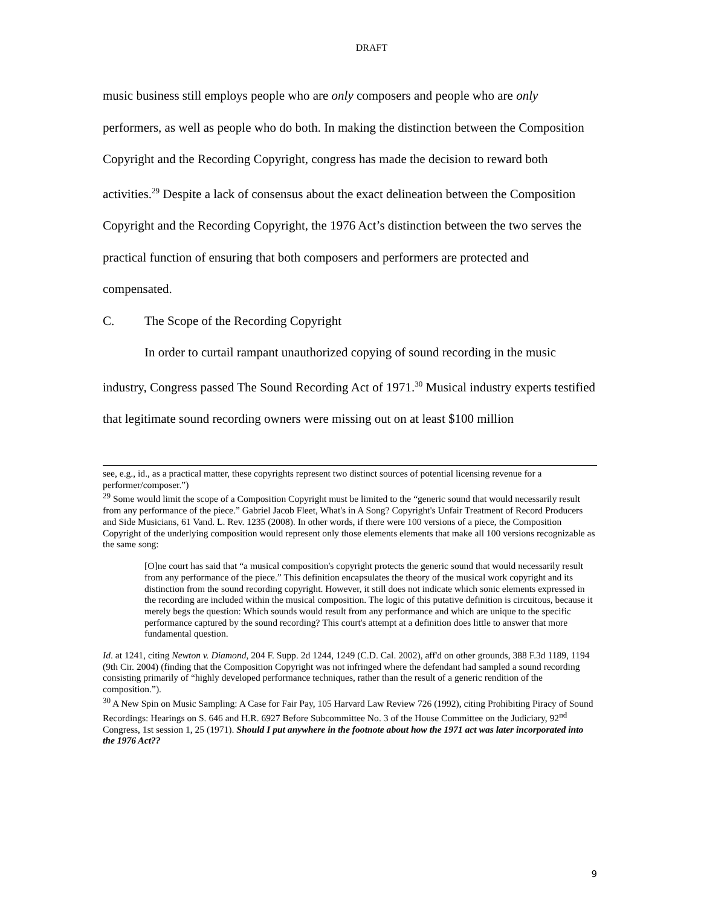DRAFT
music business still employs people who are only composers and people who are only performers, as well as people who do both. In making the distinction between the Composition Copyright and the Recording Copyright, congress has made the decision to reward both activities.<sup>29</sup> Despite a lack of consensus about the exact delineation between the Composition Copyright and the Recording Copyright, the 1976 Act’s distinction between the two serves the practical function of ensuring that both composers and performers are protected and compensated.
C. The Scope of the Recording Copyright
In order to curtail rampant unauthorized copying of sound recording in the music industry, Congress passed The Sound Recording Act of 1971.<sup>30</sup> Musical industry experts testified that legitimate sound recording owners were missing out on at least $100 million
see, e.g., id., as a practical matter, these copyrights represent two distinct sources of potential licensing revenue for a performer/composer.”)
<sup>29</sup> Some would limit the scope of a Composition Copyright must be limited to the “generic sound that would necessarily result from any performance of the piece.” Gabriel Jacob Fleet, What's in A Song? Copyright's Unfair Treatment of Record Producers and Side Musicians, 61 Vand. L. Rev. 1235 (2008). In other words, if there were 100 versions of a piece, the Composition Copyright of the underlying composition would represent only those elements elements that make all 100 versions recognizable as the same song:
[O]ne court has said that “a musical composition's copyright protects the generic sound that would necessarily result from any performance of the piece.” This definition encapsulates the theory of the musical work copyright and its distinction from the sound recording copyright. However, it still does not indicate which sonic elements expressed in the recording are included within the musical composition. The logic of this putative definition is circuitous, because it merely begs the question: Which sounds would result from any performance and which are unique to the specific performance captured by the sound recording? This court's attempt at a definition does little to answer that more fundamental question.
Id. at 1241, citing Newton v. Diamond, 204 F. Supp. 2d 1244, 1249 (C.D. Cal. 2002), aff'd on other grounds, 388 F.3d 1189, 1194 (9th Cir. 2004) (finding that the Composition Copyright was not infringed where the defendant had sampled a sound recording consisting primarily of “highly developed performance techniques, rather than the result of a generic rendition of the composition.”).
<sup>30</sup> A New Spin on Music Sampling: A Case for Fair Pay, 105 Harvard Law Review 726 (1992), citing Prohibiting Piracy of Sound Recordings: Hearings on S. 646 and H.R. 6927 Before Subcommittee No. 3 of the House Committee on the Judiciary, 92<sup>nd</sup> Congress, 1st session 1, 25 (1971). Should I put anywhere in the footnote about how the 1971 act was later incorporated into the 1976 Act??
9